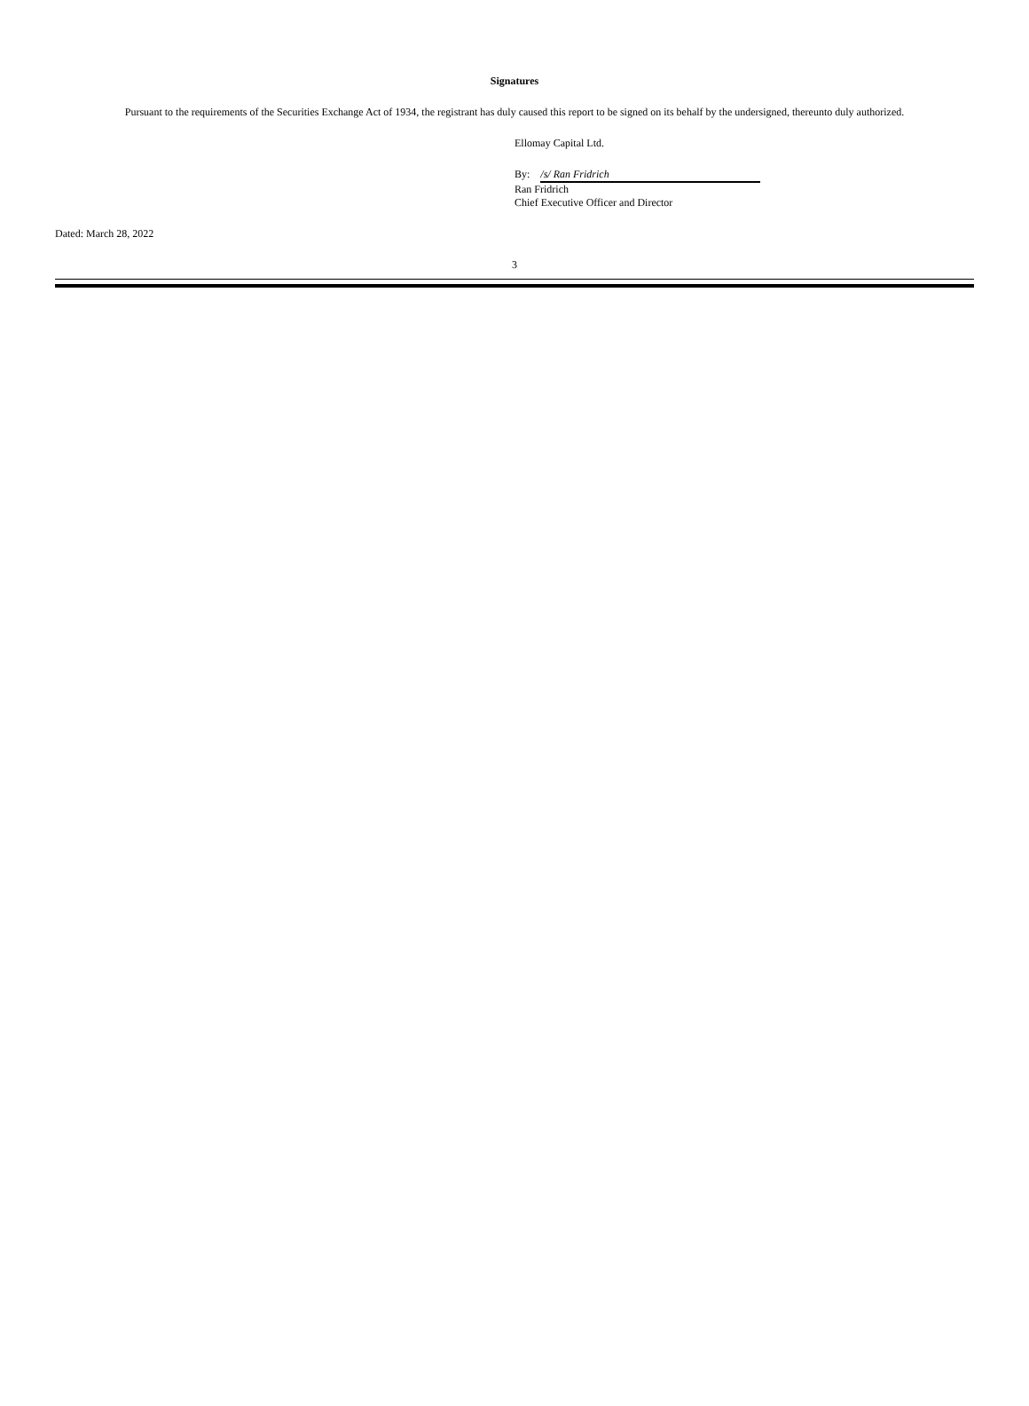Signatures
Pursuant to the requirements of the Securities Exchange Act of 1934, the registrant has duly caused this report to be signed on its behalf by the undersigned, thereunto duly authorized.
Ellomay Capital Ltd.
By: /s/ Ran Fridrich
Ran Fridrich
Chief Executive Officer and Director
Dated: March 28, 2022
3